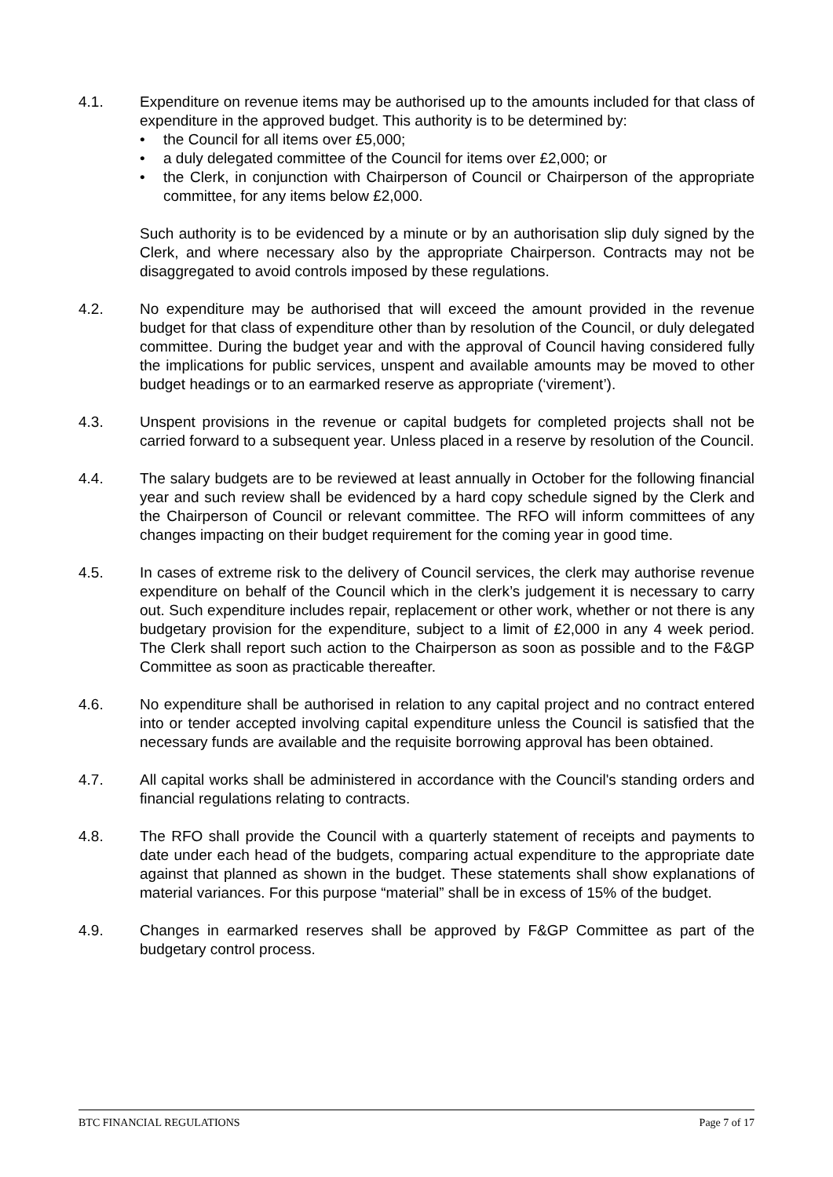4.1. Expenditure on revenue items may be authorised up to the amounts included for that class of expenditure in the approved budget. This authority is to be determined by:
• the Council for all items over £5,000;
• a duly delegated committee of the Council for items over £2,000; or
• the Clerk, in conjunction with Chairperson of Council or Chairperson of the appropriate committee, for any items below £2,000.
Such authority is to be evidenced by a minute or by an authorisation slip duly signed by the Clerk, and where necessary also by the appropriate Chairperson. Contracts may not be disaggregated to avoid controls imposed by these regulations.
4.2. No expenditure may be authorised that will exceed the amount provided in the revenue budget for that class of expenditure other than by resolution of the Council, or duly delegated committee. During the budget year and with the approval of Council having considered fully the implications for public services, unspent and available amounts may be moved to other budget headings or to an earmarked reserve as appropriate (‘virement’).
4.3. Unspent provisions in the revenue or capital budgets for completed projects shall not be carried forward to a subsequent year. Unless placed in a reserve by resolution of the Council.
4.4. The salary budgets are to be reviewed at least annually in October for the following financial year and such review shall be evidenced by a hard copy schedule signed by the Clerk and the Chairperson of Council or relevant committee. The RFO will inform committees of any changes impacting on their budget requirement for the coming year in good time.
4.5. In cases of extreme risk to the delivery of Council services, the clerk may authorise revenue expenditure on behalf of the Council which in the clerk’s judgement it is necessary to carry out. Such expenditure includes repair, replacement or other work, whether or not there is any budgetary provision for the expenditure, subject to a limit of £2,000 in any 4 week period. The Clerk shall report such action to the Chairperson as soon as possible and to the F&GP Committee as soon as practicable thereafter.
4.6. No expenditure shall be authorised in relation to any capital project and no contract entered into or tender accepted involving capital expenditure unless the Council is satisfied that the necessary funds are available and the requisite borrowing approval has been obtained.
4.7. All capital works shall be administered in accordance with the Council's standing orders and financial regulations relating to contracts.
4.8. The RFO shall provide the Council with a quarterly statement of receipts and payments to date under each head of the budgets, comparing actual expenditure to the appropriate date against that planned as shown in the budget. These statements shall show explanations of material variances. For this purpose “material” shall be in excess of 15% of the budget.
4.9. Changes in earmarked reserves shall be approved by F&GP Committee as part of the budgetary control process.
BTC FINANCIAL REGULATIONS Page 7 of 17